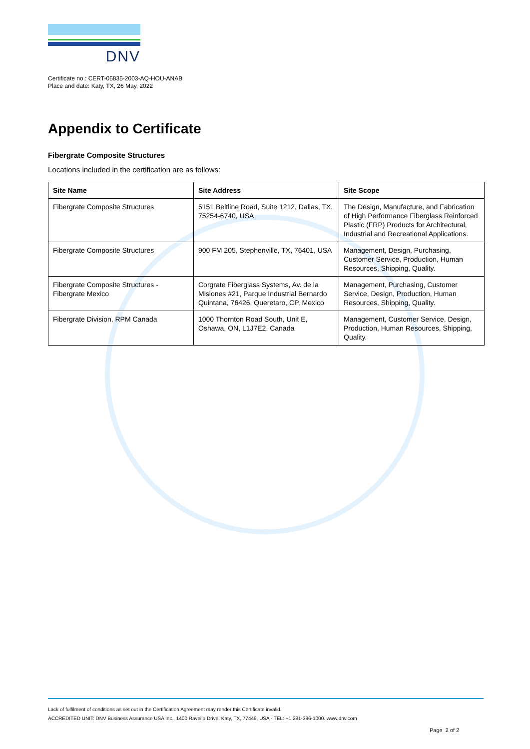DNV
Certificate no.: CERT-05835-2003-AQ-HOU-ANAB
Place and date: Katy, TX, 26 May, 2022
Appendix to Certificate
Fibergrate Composite Structures
Locations included in the certification are as follows:
| Site Name | Site Address | Site Scope |
| --- | --- | --- |
| Fibergrate Composite Structures | 5151 Beltline Road, Suite 1212, Dallas, TX, 75254-6740, USA | The Design, Manufacture, and Fabrication of High Performance Fiberglass Reinforced Plastic (FRP) Products for Architectural, Industrial and Recreational Applications. |
| Fibergrate Composite Structures | 900 FM 205, Stephenville, TX, 76401, USA | Management, Design, Purchasing, Customer Service, Production, Human Resources, Shipping, Quality. |
| Fibergrate Composite Structures - Fibergrate Mexico | Corgrate Fiberglass Systems, Av. de la Misiones #21, Parque Industrial Bernardo Quintana, 76426, Queretaro, CP, Mexico | Management, Purchasing, Customer Service, Design, Production, Human Resources, Shipping, Quality. |
| Fibergrate Division, RPM Canada | 1000 Thornton Road South, Unit E, Oshawa, ON, L1J7E2, Canada | Management, Customer Service, Design, Production, Human Resources, Shipping, Quality. |
Lack of fulfilment of conditions as set out in the Certification Agreement may render this Certificate invalid.
ACCREDITED UNIT: DNV Business Assurance USA Inc., 1400 Ravello Drive, Katy, TX, 77449, USA - TEL: +1 281-396-1000. www.dnv.com
Page 2 of 2